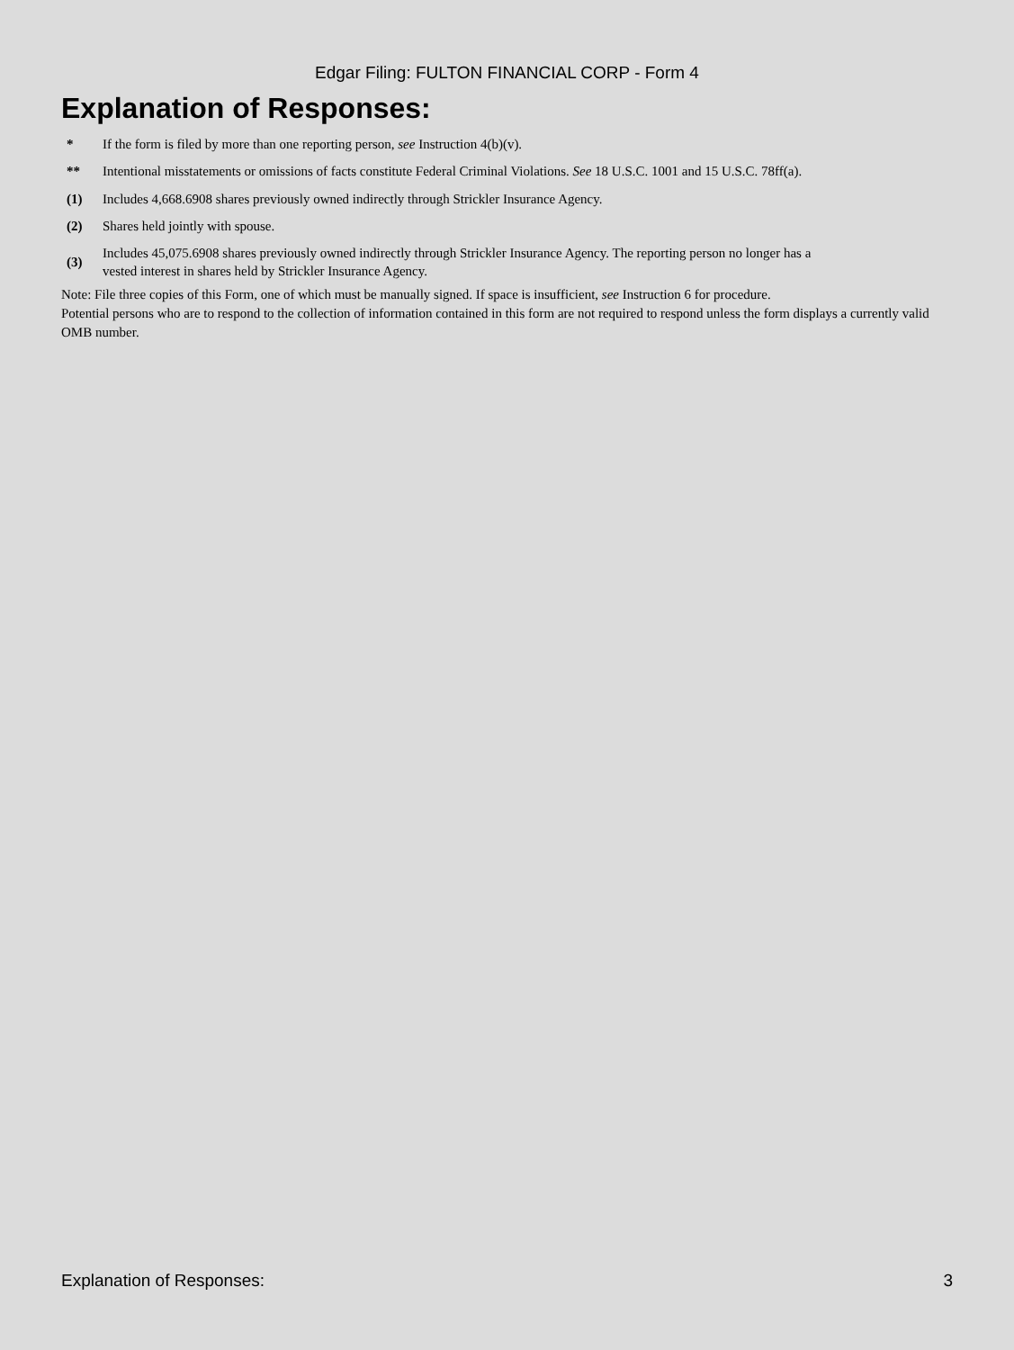Edgar Filing: FULTON FINANCIAL CORP - Form 4
Explanation of Responses:
| * | If the form is filed by more than one reporting person, see Instruction 4(b)(v). |
| ** | Intentional misstatements or omissions of facts constitute Federal Criminal Violations. See 18 U.S.C. 1001 and 15 U.S.C. 78ff(a). |
| (1) | Includes 4,668.6908 shares previously owned indirectly through Strickler Insurance Agency. |
| (2) | Shares held jointly with spouse. |
| (3) | Includes 45,075.6908 shares previously owned indirectly through Strickler Insurance Agency. The reporting person no longer has a vested interest in shares held by Strickler Insurance Agency. |
Note: File three copies of this Form, one of which must be manually signed. If space is insufficient, see Instruction 6 for procedure.
Potential persons who are to respond to the collection of information contained in this form are not required to respond unless the form displays a currently valid OMB number.
Explanation of Responses: 3